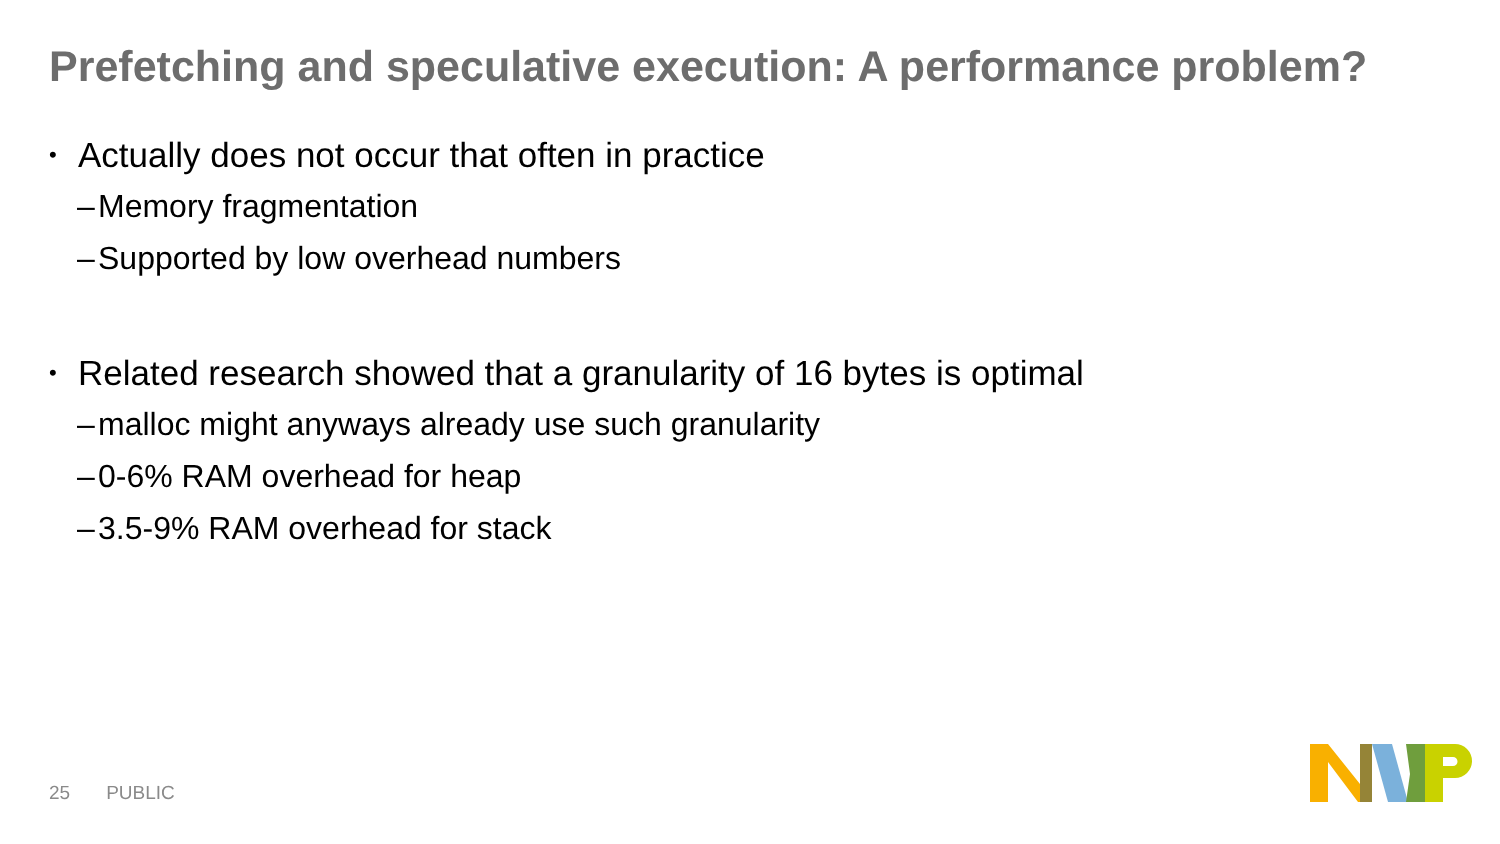Prefetching and speculative execution: A performance problem?
• Actually does not occur that often in practice
– Memory fragmentation
– Supported by low overhead numbers
• Related research showed that a granularity of 16 bytes is optimal
– malloc might anyways already use such granularity
– 0-6% RAM overhead for heap
– 3.5-9% RAM overhead for stack
25 PUBLIC